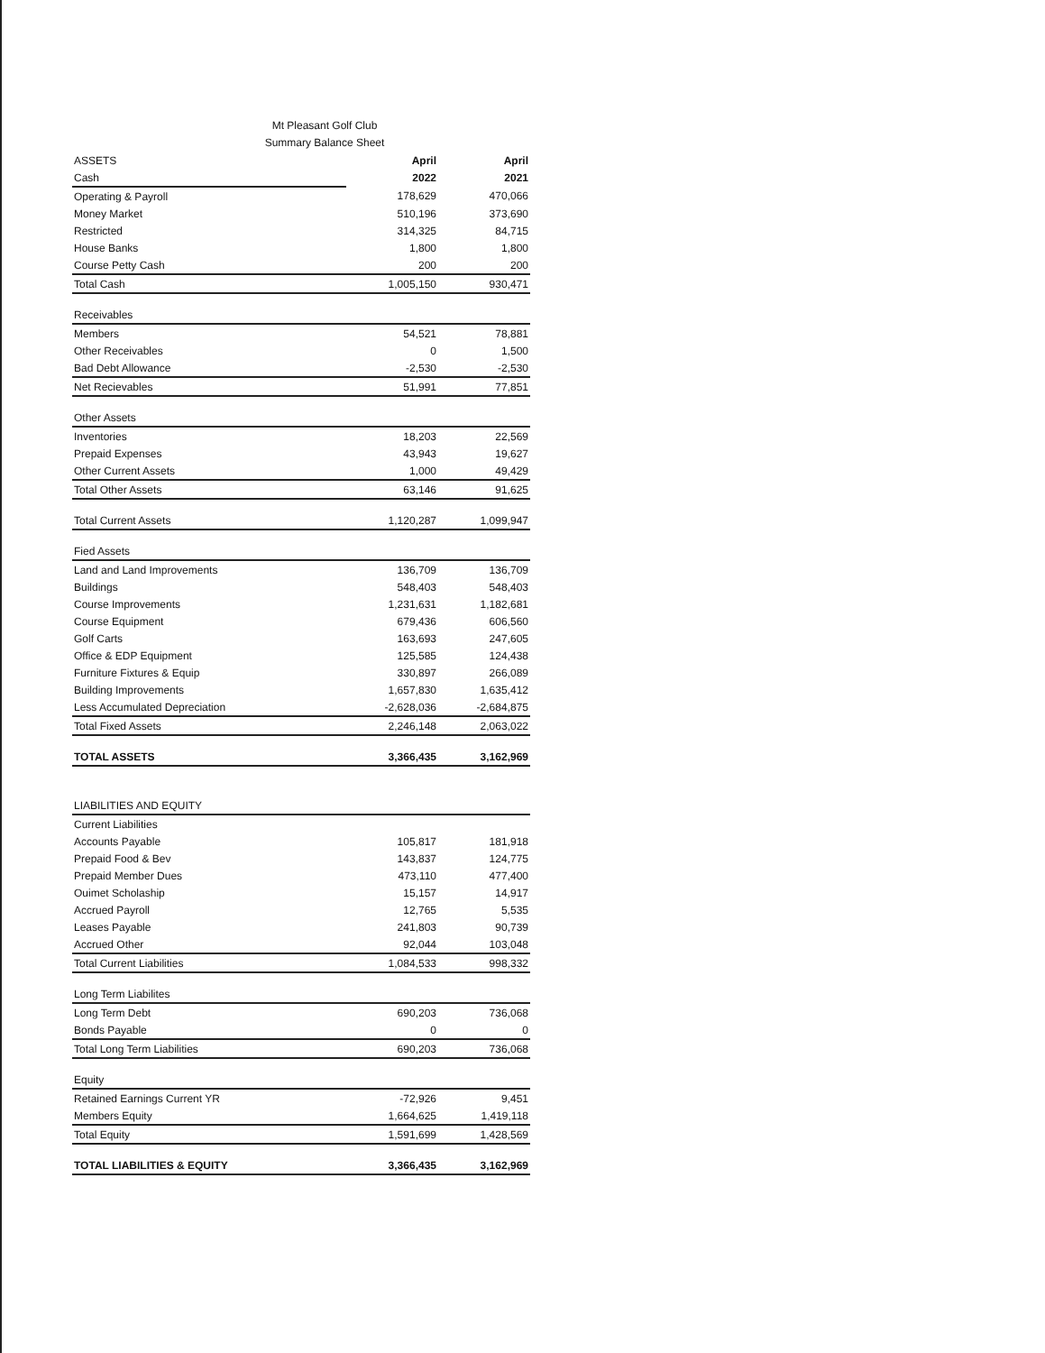Mt Pleasant Golf Club
Summary Balance Sheet
| ASSETS | April | April |
| Cash | 2022 | 2021 |
| Operating & Payroll | 178,629 | 470,066 |
| Money Market | 510,196 | 373,690 |
| Restricted | 314,325 | 84,715 |
| House Banks | 1,800 | 1,800 |
| Course Petty Cash | 200 | 200 |
| Total Cash | 1,005,150 | 930,471 |
| Receivables | | |
| Members | 54,521 | 78,881 |
| Other Receivables | 0 | 1,500 |
| Bad Debt Allowance | -2,530 | -2,530 |
| Net Recievables | 51,991 | 77,851 |
| Other Assets | | |
| Inventories | 18,203 | 22,569 |
| Prepaid Expenses | 43,943 | 19,627 |
| Other Current Assets | 1,000 | 49,429 |
| Total Other Assets | 63,146 | 91,625 |
| Total Current Assets | 1,120,287 | 1,099,947 |
| Fied Assets | | |
| Land and Land Improvements | 136,709 | 136,709 |
| Buildings | 548,403 | 548,403 |
| Course Improvements | 1,231,631 | 1,182,681 |
| Course Equipment | 679,436 | 606,560 |
| Golf Carts | 163,693 | 247,605 |
| Office & EDP Equipment | 125,585 | 124,438 |
| Furniture Fixtures & Equip | 330,897 | 266,089 |
| Building Improvements | 1,657,830 | 1,635,412 |
| Less Accumulated Depreciation | -2,628,036 | -2,684,875 |
| Total Fixed Assets | 2,246,148 | 2,063,022 |
| TOTAL ASSETS | 3,366,435 | 3,162,969 |
| LIABILITIES AND EQUITY | | |
| Current Liabilities | | |
| Accounts Payable | 105,817 | 181,918 |
| Prepaid Food & Bev | 143,837 | 124,775 |
| Prepaid Member Dues | 473,110 | 477,400 |
| Ouimet Scholaship | 15,157 | 14,917 |
| Accrued Payroll | 12,765 | 5,535 |
| Leases Payable | 241,803 | 90,739 |
| Accrued Other | 92,044 | 103,048 |
| Total Current Liabilities | 1,084,533 | 998,332 |
| Long Term Liabilites | | |
| Long Term Debt | 690,203 | 736,068 |
| Bonds Payable | 0 | 0 |
| Total Long Term Liabilities | 690,203 | 736,068 |
| Equity | | |
| Retained Earnings Current YR | -72,926 | 9,451 |
| Members Equity | 1,664,625 | 1,419,118 |
| Total Equity | 1,591,699 | 1,428,569 |
| TOTAL LIABILITIES & EQUITY | 3,366,435 | 3,162,969 |